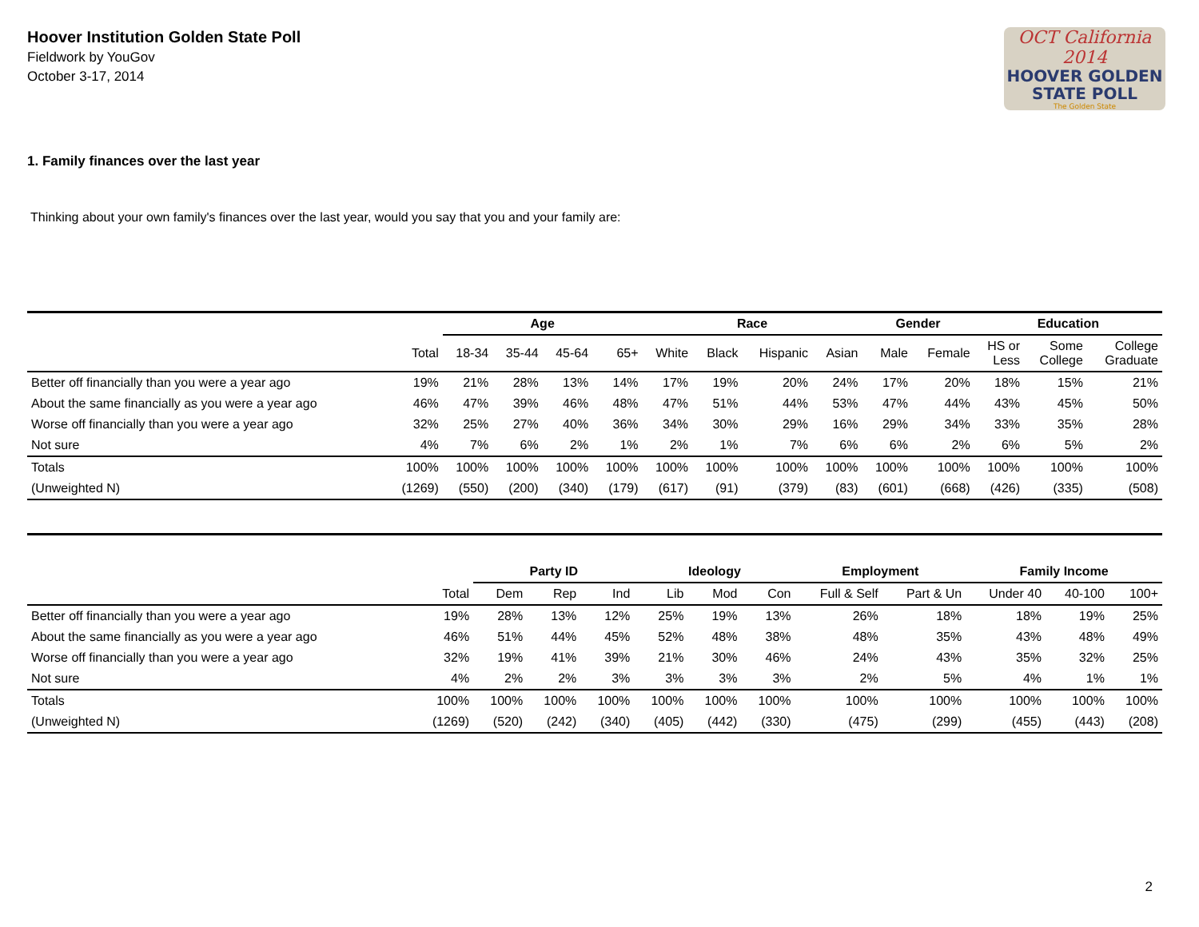Hoover Institution Golden State Poll
Fieldwork by YouGov
October 3-17, 2014
OCT California 2014
HOOVER GOLDEN
STATE POLL
The Golden State
1. Family finances over the last year
Thinking about your own family's finances over the last year, would you say that you and your family are:
| | | Age | | | | Race | | | | Gender | | Education | | |
| --- | --- | --- | --- | --- | --- | --- | --- | --- | --- | --- | --- | --- | --- | --- |
| | Total | 18-34 | 35-44 | 45-64 | 65+ | White | Black | Hispanic | Asian | Male | Female | HS or Less | Some College | College Graduate |
| Better off financially than you were a year ago | 19% | 21% | 28% | 13% | 14% | 17% | 19% | 20% | 24% | 17% | 20% | 18% | 15% | 21% |
| About the same financially as you were a year ago | 46% | 47% | 39% | 46% | 48% | 47% | 51% | 44% | 53% | 47% | 44% | 43% | 45% | 50% |
| Worse off financially than you were a year ago | 32% | 25% | 27% | 40% | 36% | 34% | 30% | 29% | 16% | 29% | 34% | 33% | 35% | 28% |
| Not sure | 4% | 7% | 6% | 2% | 1% | 2% | 1% | 7% | 6% | 6% | 2% | 6% | 5% | 2% |
| Totals | 100% | 100% | 100% | 100% | 100% | 100% | 100% | 100% | 100% | 100% | 100% | 100% | 100% | 100% |
| (Unweighted N) | (1269) | (550) | (200) | (340) | (179) | (617) | (91) | (379) | (83) | (601) | (668) | (426) | (335) | (508) |
| | | Party ID | | | Ideology | | | Employment | | Family Income | | |
| --- | --- | --- | --- | --- | --- | --- | --- | --- | --- | --- | --- | --- |
| | Total | Dem | Rep | Ind | Lib | Mod | Con | Full & Self | Part & Un | Under 40 | 40-100 | 100+ |
| Better off financially than you were a year ago | 19% | 28% | 13% | 12% | 25% | 19% | 13% | 26% | 18% | 18% | 19% | 25% |
| About the same financially as you were a year ago | 46% | 51% | 44% | 45% | 52% | 48% | 38% | 48% | 35% | 43% | 48% | 49% |
| Worse off financially than you were a year ago | 32% | 19% | 41% | 39% | 21% | 30% | 46% | 24% | 43% | 35% | 32% | 25% |
| Not sure | 4% | 2% | 2% | 3% | 3% | 3% | 3% | 2% | 5% | 4% | 1% | 1% |
| Totals | 100% | 100% | 100% | 100% | 100% | 100% | 100% | 100% | 100% | 100% | 100% | 100% |
| (Unweighted N) | (1269) | (520) | (242) | (340) | (405) | (442) | (330) | (475) | (299) | (455) | (443) | (208) |
2